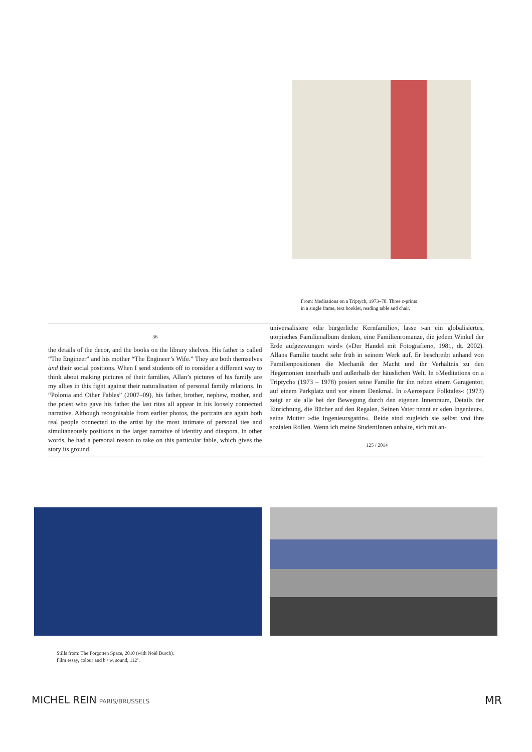From: Meditations on a Triptych, 1973–78. Three c-prints
in a single frame, text booklet, reading table and chair.
36
the details of the decor, and the books on the library shelves. His father is called “The Engineer” and his mother “The Engineer’s Wife.” They are both themselves and their social positions. When I send students off to consider a different way to think about making pictures of their families, Allan’s pictures of his family are my allies in this fight against their naturalisation of personal family relations. In “Polonia and Other Fables” (2007–09), his father, brother, nephew, mother, and the priest who gave his father the last rites all appear in his loosely connected narrative. Although recognisable from earlier photos, the portraits are again both real people connected to the artist by the most intimate of personal ties and simultaneously positions in the larger narrative of identity and diaspora. In other words, he had a personal reason to take on this particular fable, which gives the story its ground.
universalisiere »die bürgerliche Kernfamilie«, lasse »an ein globalisiertes, utopisches Familienalbum denken, eine Familienromanze, die jedem Winkel der Erde aufgezwungen wird« (»Der Handel mit Fotografien«, 1981, dt. 2002). Allans Familie taucht sehr früh in seinem Werk auf. Er beschreibt anhand von Familienpositionen die Mechanik der Macht und ihr Verhältnis zu den Hegemonien innerhalb und außerhalb der häuslichen Welt. In »Meditations on a Triptych« (1973 – 1978) posiert seine Familie für ihn neben einem Garagentor, auf einem Parkplatz und vor einem Denkmal. In »Aerospace Folktales« (1973) zeigt er sie alle bei der Bewegung durch den eigenen Innenraum, Details der Einrichtung, die Bücher auf den Regalen. Seinen Vater nennt er »den Ingenieur«, seine Mutter »die Ingenieursgattin«. Beide sind zugleich sie selbst und ihre sozialen Rollen. Wenn ich meine StudentInnen anhalte, sich mit an-
125 / 2014
Stills from: The Forgotten Space, 2010 (with Noël Burch).
Film essay, colour and b / w, sound, 112’.
MICHEL REIN PARIS/BRUSSELS
MR